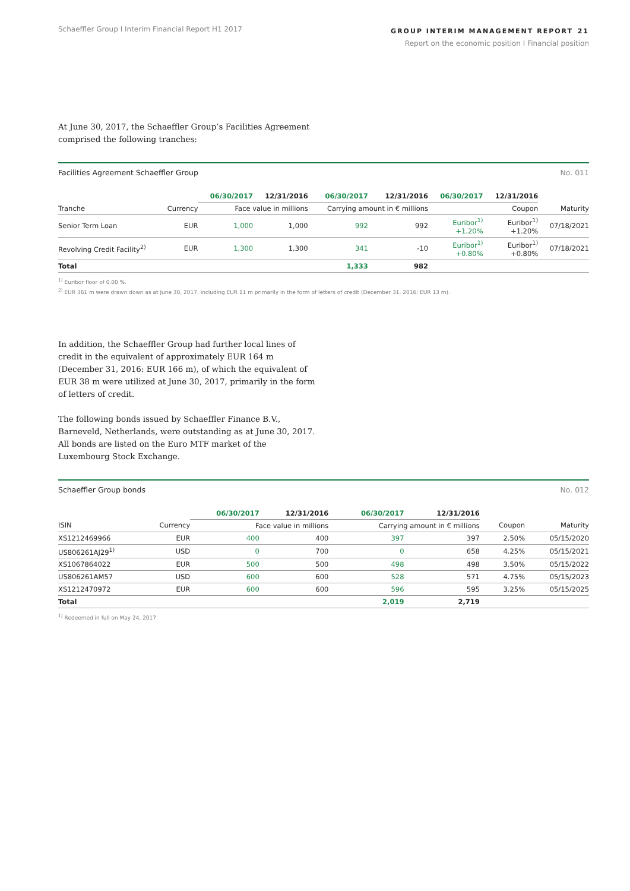Schaeffler Group I Interim Financial Report H1 2017
GROUP INTERIM MANAGEMENT REPORT 21
Report on the economic position I Financial position
At June 30, 2017, the Schaeffler Group’s Facilities Agreement comprised the following tranches:
Facilities Agreement Schaeffler Group
No. 011
| | | 06/30/2017 | 12/31/2016 | 06/30/2017 | 12/31/2016 | 06/30/2017 | 12/31/2016 | |
| --- | --- | --- | --- | --- | --- | --- | --- | --- |
| Tranche | Currency | Face value in millions | | Carrying amount in € millions | | Coupon | | Maturity |
| Senior Term Loan | EUR | 1,000 | 1,000 | 992 | 992 | Euribor<sup>1)</sup> +1.20% | Euribor<sup>1)</sup> +1.20% | 07/18/2021 |
| Revolving Credit Facility<sup>2)</sup> | EUR | 1,300 | 1,300 | 341 | -10 | Euribor<sup>1)</sup> +0.80% | Euribor<sup>1)</sup> +0.80% | 07/18/2021 |
| Total | | | | 1,333 | 982 | | | |
<sup>1)</sup> Euribor floor of 0.00 %.
<sup>2)</sup> EUR 361 m were drawn down as at June 30, 2017, including EUR 11 m primarily in the form of letters of credit (December 31, 2016: EUR 13 m).
In addition, the Schaeffler Group had further local lines of credit in the equivalent of approximately EUR 164 m (December 31, 2016: EUR 166 m), of which the equivalent of EUR 38 m were utilized at June 30, 2017, primarily in the form of letters of credit.
The following bonds issued by Schaeffler Finance B.V., Barneveld, Netherlands, were outstanding as at June 30, 2017. All bonds are listed on the Euro MTF market of the Luxembourg Stock Exchange.
Schaeffler Group bonds No. 012
| | | 06/30/2017 | 12/31/2016 | 06/30/2017 | 12/31/2016 | | |
| --- | --- | --- | --- | --- | --- | --- | --- |
| ISIN | Currency | Face value in millions | | Carrying amount in € millions | | Coupon | Maturity |
| XS1212469966 | EUR | 400 | 400 | 397 | 397 | 2.50% | 05/15/2020 |
| US806261AJ29<sup>1)</sup> | USD | 0 | 700 | 0 | 658 | 4.25% | 05/15/2021 |
| XS1067864022 | EUR | 500 | 500 | 498 | 498 | 3.50% | 05/15/2022 |
| US806261AM57 | USD | 600 | 600 | 528 | 571 | 4.75% | 05/15/2023 |
| XS1212470972 | EUR | 600 | 600 | 596 | 595 | 3.25% | 05/15/2025 |
| Total | | | | 2,019 | 2,719 | | |
<sup>1)</sup> Redeemed in full on May 24, 2017.